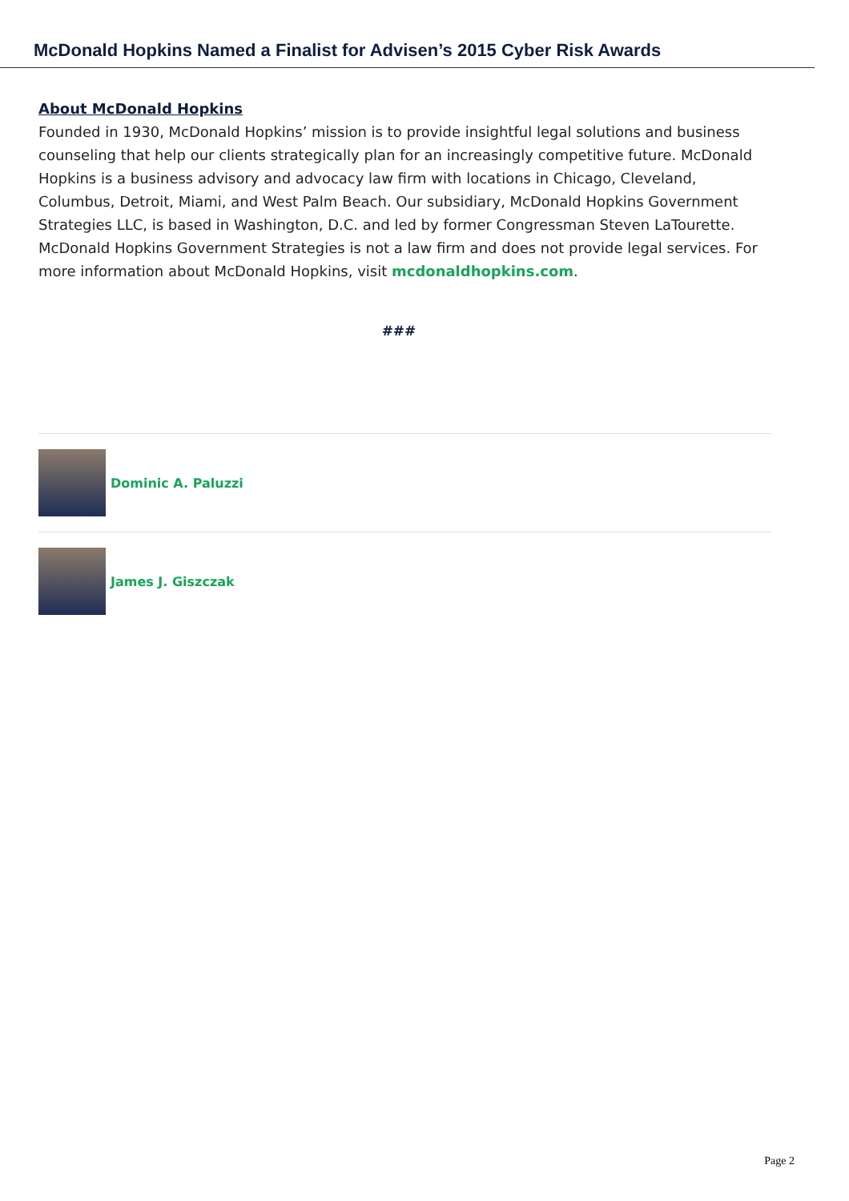McDonald Hopkins Named a Finalist for Advisen’s 2015 Cyber Risk Awards
About McDonald Hopkins
Founded in 1930, McDonald Hopkins’ mission is to provide insightful legal solutions and business counseling that help our clients strategically plan for an increasingly competitive future. McDonald Hopkins is a business advisory and advocacy law firm with locations in Chicago, Cleveland, Columbus, Detroit, Miami, and West Palm Beach. Our subsidiary, McDonald Hopkins Government Strategies LLC, is based in Washington, D.C. and led by former Congressman Steven LaTourette. McDonald Hopkins Government Strategies is not a law firm and does not provide legal services. For more information about McDonald Hopkins, visit mcdonaldhopkins.com.
###
Dominic A. Paluzzi
James J. Giszczak
Page 2